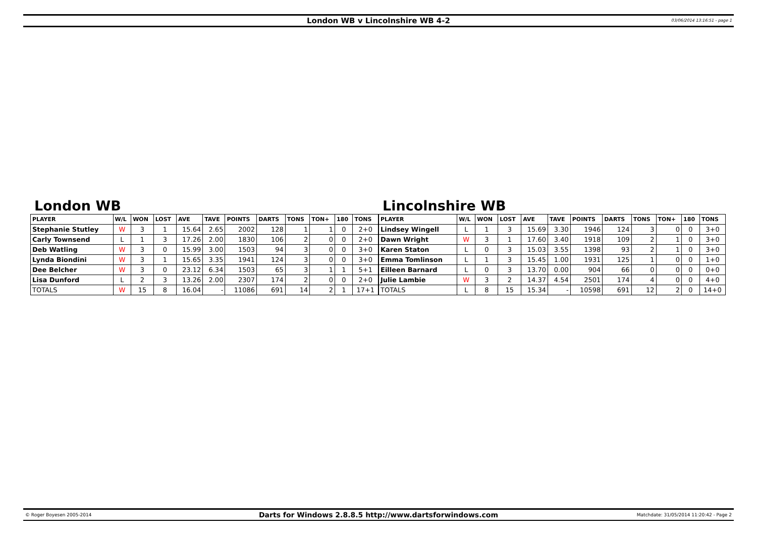London WB v Lincolnshire WB 4-2 03/06/2014 13:16:51 - page 1
London WB
| PLAYER | W/L | WON | LOST | AVE | TAVE | POINTS | DARTS | TONS | TON+ | 180 | TONS |
| --- | --- | --- | --- | --- | --- | --- | --- | --- | --- | --- | --- |
| Stephanie Stutley | W | 3 | 1 | 15.64 | 2.65 | 2002 | 128 | 1 | 1 | 0 | 2+0 |
| Carly Townsend | L | 1 | 3 | 17.26 | 2.00 | 1830 | 106 | 2 | 0 | 0 | 2+0 |
| Deb Watling | W | 3 | 0 | 15.99 | 3.00 | 1503 | 94 | 3 | 0 | 0 | 3+0 |
| Lynda Biondini | W | 3 | 1 | 15.65 | 3.35 | 1941 | 124 | 3 | 0 | 0 | 3+0 |
| Dee Belcher | W | 3 | 0 | 23.12 | 6.34 | 1503 | 65 | 3 | 1 | 1 | 5+1 |
| Lisa Dunford | L | 2 | 3 | 13.26 | 2.00 | 2307 | 174 | 2 | 0 | 0 | 2+0 |
| TOTALS | W | 15 | 8 | 16.04 | - | 11086 | 691 | 14 | 2 | 1 | 17+1 |
Lincolnshire WB
| PLAYER | W/L | WON | LOST | AVE | TAVE | POINTS | DARTS | TONS | TON+ | 180 | TONS |
| --- | --- | --- | --- | --- | --- | --- | --- | --- | --- | --- | --- |
| Lindsey Wingell | L | 1 | 3 | 15.69 | 3.30 | 1946 | 124 | 3 | 0 | 0 | 3+0 |
| Dawn Wright | W | 3 | 1 | 17.60 | 3.40 | 1918 | 109 | 2 | 1 | 0 | 3+0 |
| Karen Staton | L | 0 | 3 | 15.03 | 3.55 | 1398 | 93 | 2 | 1 | 0 | 3+0 |
| Emma Tomlinson | L | 1 | 3 | 15.45 | 1.00 | 1931 | 125 | 1 | 0 | 0 | 1+0 |
| Eilleen Barnard | L | 0 | 3 | 13.70 | 0.00 | 904 | 66 | 0 | 0 | 0 | 0+0 |
| Julie Lambie | W | 3 | 2 | 14.37 | 4.54 | 2501 | 174 | 4 | 0 | 0 | 4+0 |
| TOTALS | L | 8 | 15 | 15.34 | - | 10598 | 691 | 12 | 2 | 0 | 14+0 |
© Roger Boyesen 2005-2014 Darts for Windows 2.8.8.5 http://www.dartsforwindows.com Matchdate: 31/05/2014 11:20:42 - Page 2